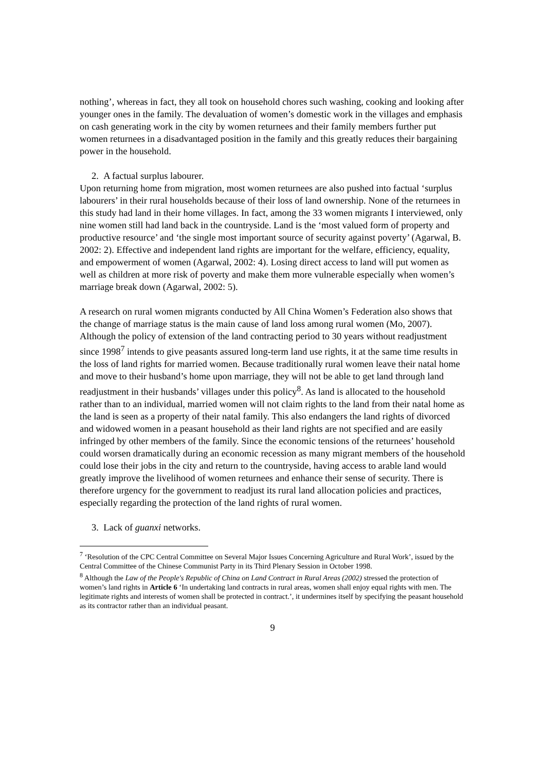nothing’, whereas in fact, they all took on household chores such washing, cooking and looking after younger ones in the family. The devaluation of women’s domestic work in the villages and emphasis on cash generating work in the city by women returnees and their family members further put women returnees in a disadvantaged position in the family and this greatly reduces their bargaining power in the household.
2. A factual surplus labourer.
Upon returning home from migration, most women returnees are also pushed into factual ‘surplus labourers’ in their rural households because of their loss of land ownership. None of the returnees in this study had land in their home villages. In fact, among the 33 women migrants I interviewed, only nine women still had land back in the countryside. Land is the ‘most valued form of property and productive resource’ and ‘the single most important source of security against poverty’ (Agarwal, B. 2002: 2). Effective and independent land rights are important for the welfare, efficiency, equality, and empowerment of women (Agarwal, 2002: 4). Losing direct access to land will put women as well as children at more risk of poverty and make them more vulnerable especially when women’s marriage break down (Agarwal, 2002: 5).
A research on rural women migrants conducted by All China Women’s Federation also shows that the change of marriage status is the main cause of land loss among rural women (Mo, 2007). Although the policy of extension of the land contracting period to 30 years without readjustment since 1998<sup>7</sup> intends to give peasants assured long-term land use rights, it at the same time results in the loss of land rights for married women. Because traditionally rural women leave their natal home and move to their husband’s home upon marriage, they will not be able to get land through land readjustment in their husbands’ villages under this policy<sup>8</sup>. As land is allocated to the household rather than to an individual, married women will not claim rights to the land from their natal home as the land is seen as a property of their natal family. This also endangers the land rights of divorced and widowed women in a peasant household as their land rights are not specified and are easily infringed by other members of the family. Since the economic tensions of the returnees’ household could worsen dramatically during an economic recession as many migrant members of the household could lose their jobs in the city and return to the countryside, having access to arable land would greatly improve the livelihood of women returnees and enhance their sense of security. There is therefore urgency for the government to readjust its rural land allocation policies and practices, especially regarding the protection of the land rights of rural women.
3. Lack of guanxi networks.
<sup>7</sup> ‘Resolution of the CPC Central Committee on Several Major Issues Concerning Agriculture and Rural Work’, issued by the Central Committee of the Chinese Communist Party in its Third Plenary Session in October 1998.
<sup>8</sup> Although the Law of the People's Republic of China on Land Contract in Rural Areas (2002) stressed the protection of women’s land rights in Article 6 ‘In undertaking land contracts in rural areas, women shall enjoy equal rights with men. The legitimate rights and interests of women shall be protected in contract.’, it undermines itself by specifying the peasant household as its contractor rather than an individual peasant.
9